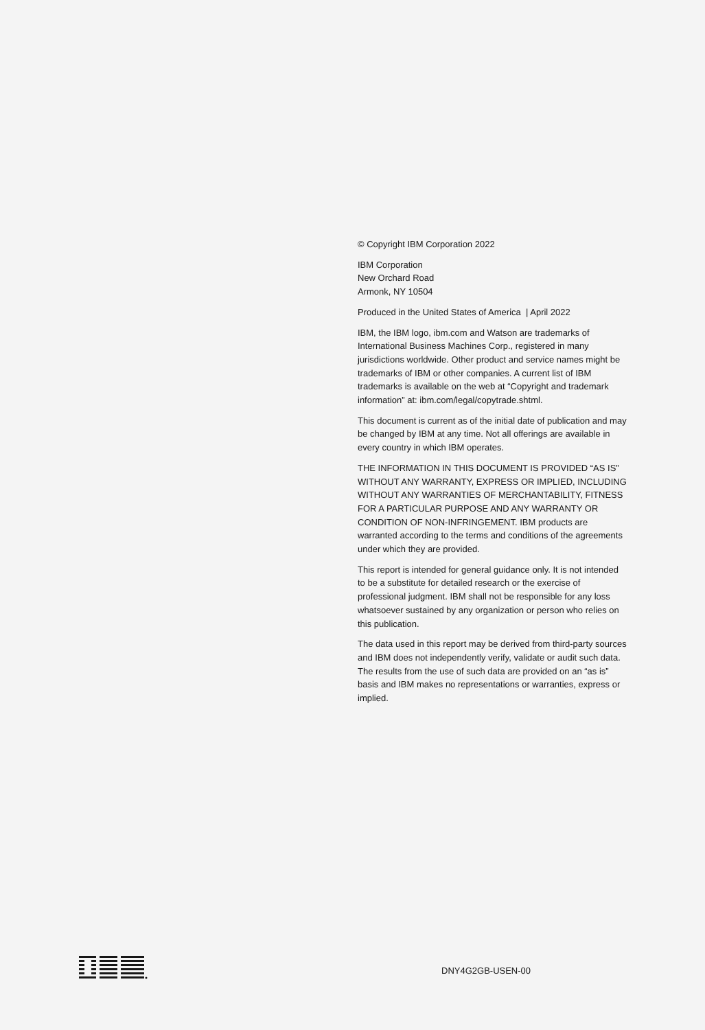© Copyright IBM Corporation 2022
IBM Corporation
New Orchard Road
Armonk, NY 10504
Produced in the United States of America | April 2022
IBM, the IBM logo, ibm.com and Watson are trademarks of International Business Machines Corp., registered in many jurisdictions worldwide. Other product and service names might be trademarks of IBM or other companies. A current list of IBM trademarks is available on the web at “Copyright and trademark information” at: ibm.com/legal/copytrade.shtml.
This document is current as of the initial date of publication and may be changed by IBM at any time. Not all offerings are available in every country in which IBM operates.
THE INFORMATION IN THIS DOCUMENT IS PROVIDED “AS IS” WITHOUT ANY WARRANTY, EXPRESS OR IMPLIED, INCLUDING WITHOUT ANY WARRANTIES OF MERCHANTABILITY, FITNESS FOR A PARTICULAR PURPOSE AND ANY WARRANTY OR CONDITION OF NON-INFRINGEMENT. IBM products are warranted according to the terms and conditions of the agreements under which they are provided.
This report is intended for general guidance only. It is not intended to be a substitute for detailed research or the exercise of professional judgment. IBM shall not be responsible for any loss whatsoever sustained by any organization or person who relies on this publication.
The data used in this report may be derived from third-party sources and IBM does not independently verify, validate or audit such data. The results from the use of such data are provided on an “as is” basis and IBM makes no representations or warranties, express or implied.
DNY4G2GB-USEN-00